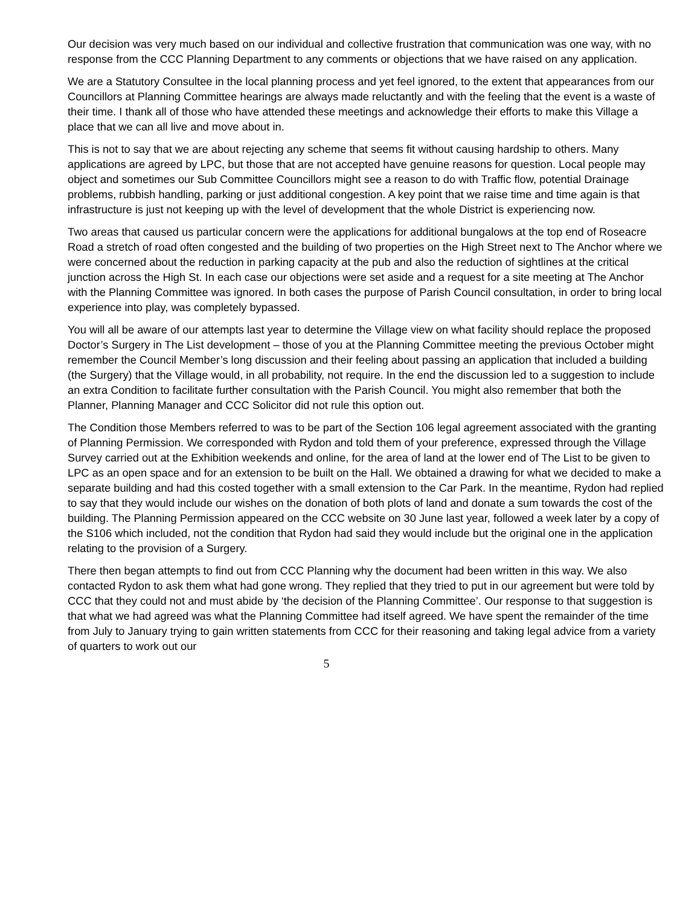Our decision was very much based on our individual and collective frustration that communication was one way, with no response from the CCC Planning Department to any comments or objections that we have raised on any application.
We are a Statutory Consultee in the local planning process and yet feel ignored, to the extent that appearances from our Councillors at Planning Committee hearings are always made reluctantly and with the feeling that the event is a waste of their time. I thank all of those who have attended these meetings and acknowledge their efforts to make this Village a place that we can all live and move about in.
This is not to say that we are about rejecting any scheme that seems fit without causing hardship to others. Many applications are agreed by LPC, but those that are not accepted have genuine reasons for question. Local people may object and sometimes our Sub Committee Councillors might see a reason to do with Traffic flow, potential Drainage problems, rubbish handling, parking or just additional congestion. A key point that we raise time and time again is that infrastructure is just not keeping up with the level of development that the whole District is experiencing now.
Two areas that caused us particular concern were the applications for additional bungalows at the top end of Roseacre Road a stretch of road often congested and the building of two properties on the High Street next to The Anchor where we were concerned about the reduction in parking capacity at the pub and also the reduction of sightlines at the critical junction across the High St. In each case our objections were set aside and a request for a site meeting at The Anchor with the Planning Committee was ignored. In both cases the purpose of Parish Council consultation, in order to bring local experience into play, was completely bypassed.
You will all be aware of our attempts last year to determine the Village view on what facility should replace the proposed Doctor’s Surgery in The List development – those of you at the Planning Committee meeting the previous October might remember the Council Member’s long discussion and their feeling about passing an application that included a building (the Surgery) that the Village would, in all probability, not require. In the end the discussion led to a suggestion to include an extra Condition to facilitate further consultation with the Parish Council. You might also remember that both the Planner, Planning Manager and CCC Solicitor did not rule this option out.
The Condition those Members referred to was to be part of the Section 106 legal agreement associated with the granting of Planning Permission. We corresponded with Rydon and told them of your preference, expressed through the Village Survey carried out at the Exhibition weekends and online, for the area of land at the lower end of The List to be given to LPC as an open space and for an extension to be built on the Hall. We obtained a drawing for what we decided to make a separate building and had this costed together with a small extension to the Car Park. In the meantime, Rydon had replied to say that they would include our wishes on the donation of both plots of land and donate a sum towards the cost of the building. The Planning Permission appeared on the CCC website on 30 June last year, followed a week later by a copy of the S106 which included, not the condition that Rydon had said they would include but the original one in the application relating to the provision of a Surgery.
There then began attempts to find out from CCC Planning why the document had been written in this way. We also contacted Rydon to ask them what had gone wrong. They replied that they tried to put in our agreement but were told by CCC that they could not and must abide by ‘the decision of the Planning Committee’. Our response to that suggestion is that what we had agreed was what the Planning Committee had itself agreed. We have spent the remainder of the time from July to January trying to gain written statements from CCC for their reasoning and taking legal advice from a variety of quarters to work out our
5